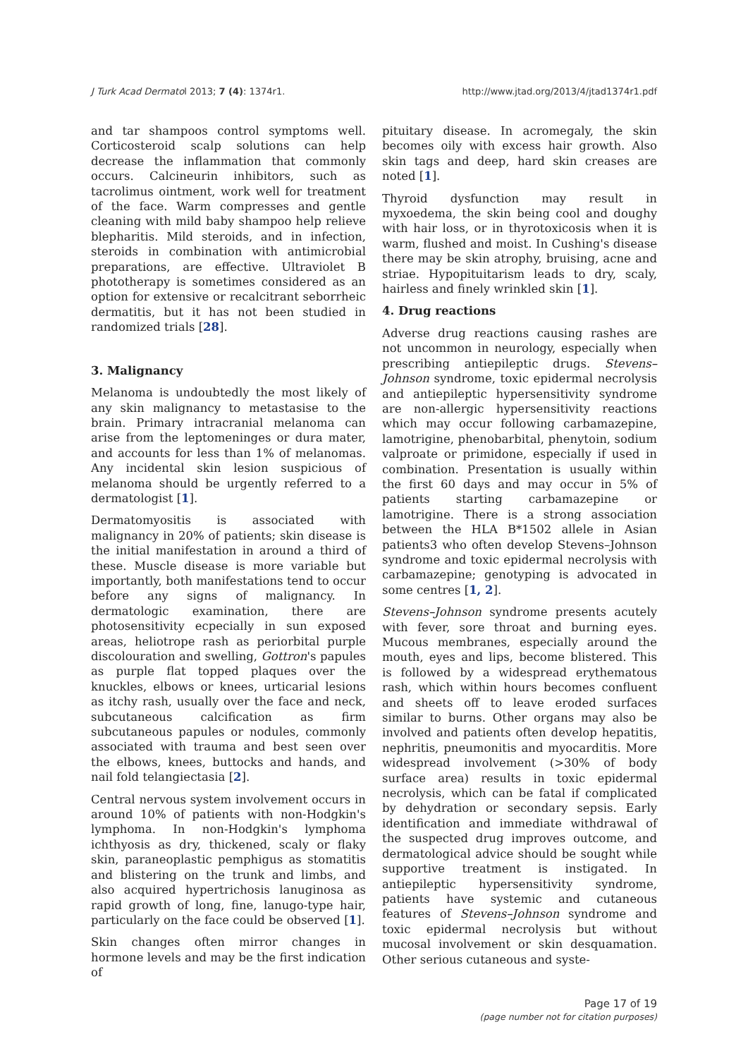J Turk Acad Dermatol 2013; 7 (4): 1374r1. http://www.jtad.org/2013/4/jtad1374r1.pdf
and tar shampoos control symptoms well. Corticosteroid scalp solutions can help decrease the inflammation that commonly occurs. Calcineurin inhibitors, such as tacrolimus ointment, work well for treatment of the face. Warm compresses and gentle cleaning with mild baby shampoo help relieve blepharitis. Mild steroids, and in infection, steroids in combination with antimicrobial preparations, are effective. Ultraviolet B phototherapy is sometimes considered as an option for extensive or recalcitrant seborrheic dermatitis, but it has not been studied in randomized trials [28].
3. Malignancy
Melanoma is undoubtedly the most likely of any skin malignancy to metastasise to the brain. Primary intracranial melanoma can arise from the leptomeninges or dura mater, and accounts for less than 1% of melanomas. Any incidental skin lesion suspicious of melanoma should be urgently referred to a dermatologist [1].
Dermatomyositis is associated with malignancy in 20% of patients; skin disease is the initial manifestation in around a third of these. Muscle disease is more variable but importantly, both manifestations tend to occur before any signs of malignancy. In dermatologic examination, there are photosensitivity ecpecially in sun exposed areas, heliotrope rash as periorbital purple discolouration and swelling, Gottron's papules as purple flat topped plaques over the knuckles, elbows or knees, urticarial lesions as itchy rash, usually over the face and neck, subcutaneous calcification as firm subcutaneous papules or nodules, commonly associated with trauma and best seen over the elbows, knees, buttocks and hands, and nail fold telangiectasia [2].
Central nervous system involvement occurs in around 10% of patients with non-Hodgkin's lymphoma. In non-Hodgkin's lymphoma ichthyosis as dry, thickened, scaly or flaky skin, paraneoplastic pemphigus as stomatitis and blistering on the trunk and limbs, and also acquired hypertrichosis lanuginosa as rapid growth of long, fine, lanugo-type hair, particularly on the face could be observed [1].
Skin changes often mirror changes in hormone levels and may be the first indication of
pituitary disease. In acromegaly, the skin becomes oily with excess hair growth. Also skin tags and deep, hard skin creases are noted [1].
Thyroid dysfunction may result in myxoedema, the skin being cool and doughy with hair loss, or in thyrotoxicosis when it is warm, flushed and moist. In Cushing's disease there may be skin atrophy, bruising, acne and striae. Hypopituitarism leads to dry, scaly, hairless and finely wrinkled skin [1].
4. Drug reactions
Adverse drug reactions causing rashes are not uncommon in neurology, especially when prescribing antiepileptic drugs. Stevens–Johnson syndrome, toxic epidermal necrolysis and antiepileptic hypersensitivity syndrome are non-allergic hypersensitivity reactions which may occur following carbamazepine, lamotrigine, phenobarbital, phenytoin, sodium valproate or primidone, especially if used in combination. Presentation is usually within the first 60 days and may occur in 5% of patients starting carbamazepine or lamotrigine. There is a strong association between the HLA B*1502 allele in Asian patients3 who often develop Stevens–Johnson syndrome and toxic epidermal necrolysis with carbamazepine; genotyping is advocated in some centres [1, 2].
Stevens–Johnson syndrome presents acutely with fever, sore throat and burning eyes. Mucous membranes, especially around the mouth, eyes and lips, become blistered. This is followed by a widespread erythematous rash, which within hours becomes confluent and sheets off to leave eroded surfaces similar to burns. Other organs may also be involved and patients often develop hepatitis, nephritis, pneumonitis and myocarditis. More widespread involvement (>30% of body surface area) results in toxic epidermal necrolysis, which can be fatal if complicated by dehydration or secondary sepsis. Early identification and immediate withdrawal of the suspected drug improves outcome, and dermatological advice should be sought while supportive treatment is instigated. In antiepileptic hypersensitivity syndrome, patients have systemic and cutaneous features of Stevens–Johnson syndrome and toxic epidermal necrolysis but without mucosal involvement or skin desquamation. Other serious cutaneous and syste-
Page 17 of 19
(page number not for citation purposes)